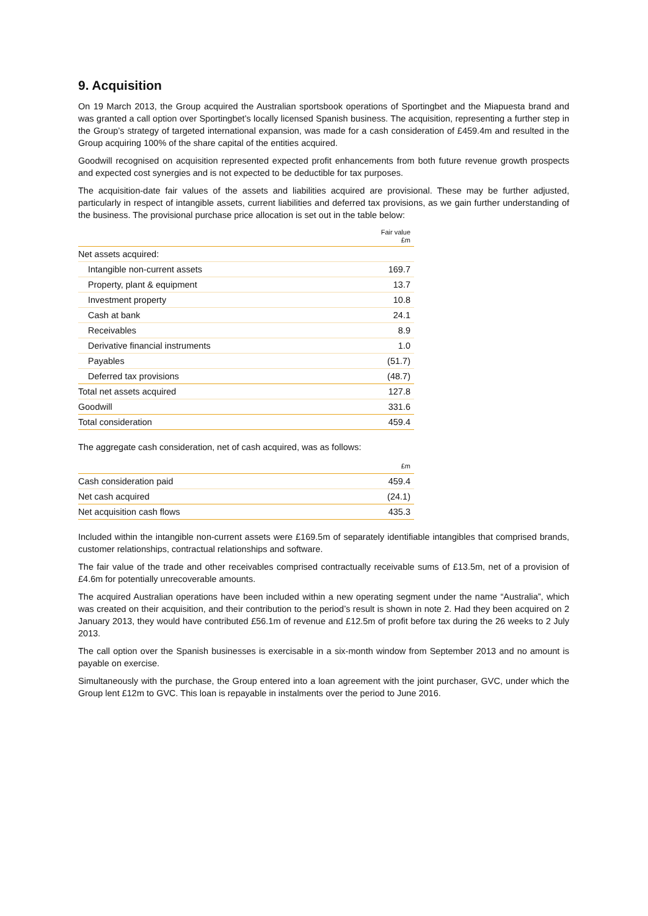9. Acquisition
On 19 March 2013, the Group acquired the Australian sportsbook operations of Sportingbet and the Miapuesta brand and was granted a call option over Sportingbet’s locally licensed Spanish business. The acquisition, representing a further step in the Group’s strategy of targeted international expansion, was made for a cash consideration of £459.4m and resulted in the Group acquiring 100% of the share capital of the entities acquired.
Goodwill recognised on acquisition represented expected profit enhancements from both future revenue growth prospects and expected cost synergies and is not expected to be deductible for tax purposes.
The acquisition-date fair values of the assets and liabilities acquired are provisional. These may be further adjusted, particularly in respect of intangible assets, current liabilities and deferred tax provisions, as we gain further understanding of the business. The provisional purchase price allocation is set out in the table below:
| | Fair value £m |
| --- | --- |
| Net assets acquired: | |
| Intangible non-current assets | 169.7 |
| Property, plant & equipment | 13.7 |
| Investment property | 10.8 |
| Cash at bank | 24.1 |
| Receivables | 8.9 |
| Derivative financial instruments | 1.0 |
| Payables | (51.7) |
| Deferred tax provisions | (48.7) |
| Total net assets acquired | 127.8 |
| Goodwill | 331.6 |
| Total consideration | 459.4 |
The aggregate cash consideration, net of cash acquired, was as follows:
| | £m |
| --- | --- |
| Cash consideration paid | 459.4 |
| Net cash acquired | (24.1) |
| Net acquisition cash flows | 435.3 |
Included within the intangible non-current assets were £169.5m of separately identifiable intangibles that comprised brands, customer relationships, contractual relationships and software.
The fair value of the trade and other receivables comprised contractually receivable sums of £13.5m, net of a provision of £4.6m for potentially unrecoverable amounts.
The acquired Australian operations have been included within a new operating segment under the name “Australia”, which was created on their acquisition, and their contribution to the period’s result is shown in note 2. Had they been acquired on 2 January 2013, they would have contributed £56.1m of revenue and £12.5m of profit before tax during the 26 weeks to 2 July 2013.
The call option over the Spanish businesses is exercisable in a six-month window from September 2013 and no amount is payable on exercise.
Simultaneously with the purchase, the Group entered into a loan agreement with the joint purchaser, GVC, under which the Group lent £12m to GVC. This loan is repayable in instalments over the period to June 2016.